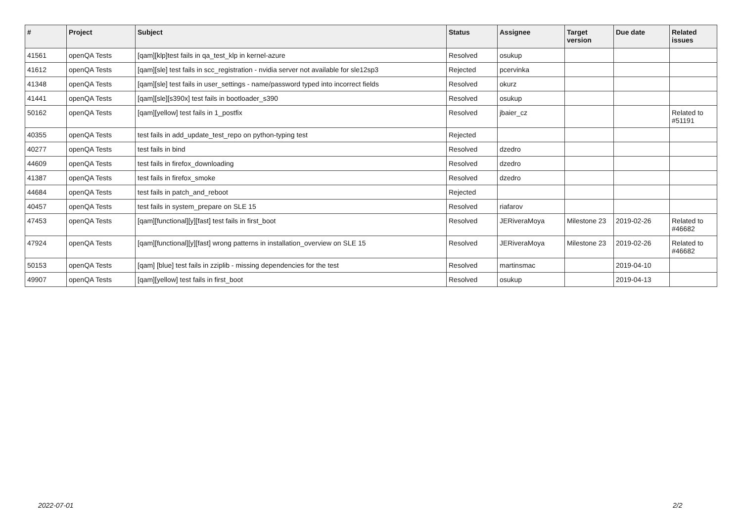| # | Project | Subject | Status | Assignee | Target version | Due date | Related issues |
| --- | --- | --- | --- | --- | --- | --- | --- |
| 41561 | openQA Tests | [qam][klp]test fails in qa_test_klp in kernel-azure | Resolved | osukup | | | |
| 41612 | openQA Tests | [qam][sle] test fails in scc_registration - nvidia server not available for sle12sp3 | Rejected | pcervinka | | | |
| 41348 | openQA Tests | [qam][sle] test fails in user_settings - name/password typed into incorrect fields | Resolved | okurz | | | |
| 41441 | openQA Tests | [qam][sle][s390x] test fails in bootloader_s390 | Resolved | osukup | | | |
| 50162 | openQA Tests | [qam][yellow] test fails in 1_postfix | Resolved | jbaier_cz | | | Related to #51191 |
| 40355 | openQA Tests | test fails in add_update_test_repo on python-typing test | Rejected | | | | |
| 40277 | openQA Tests | test fails in bind | Resolved | dzedro | | | |
| 44609 | openQA Tests | test fails in firefox_downloading | Resolved | dzedro | | | |
| 41387 | openQA Tests | test fails in firefox_smoke | Resolved | dzedro | | | |
| 44684 | openQA Tests | test fails in patch_and_reboot | Rejected | | | | |
| 40457 | openQA Tests | test fails in system_prepare on SLE 15 | Resolved | riafarov | | | |
| 47453 | openQA Tests | [qam][functional][y][fast] test fails in first_boot | Resolved | JERiveraMoya | Milestone 23 | 2019-02-26 | Related to #46682 |
| 47924 | openQA Tests | [qam][functional][y][fast] wrong patterns in installation_overview on SLE 15 | Resolved | JERiveraMoya | Milestone 23 | 2019-02-26 | Related to #46682 |
| 50153 | openQA Tests | [qam] [blue] test fails in zziplib - missing dependencies for the test | Resolved | martinsmac | | 2019-04-10 | |
| 49907 | openQA Tests | [qam][yellow] test fails in first_boot | Resolved | osukup | | 2019-04-13 | |
2022-07-01 2/2